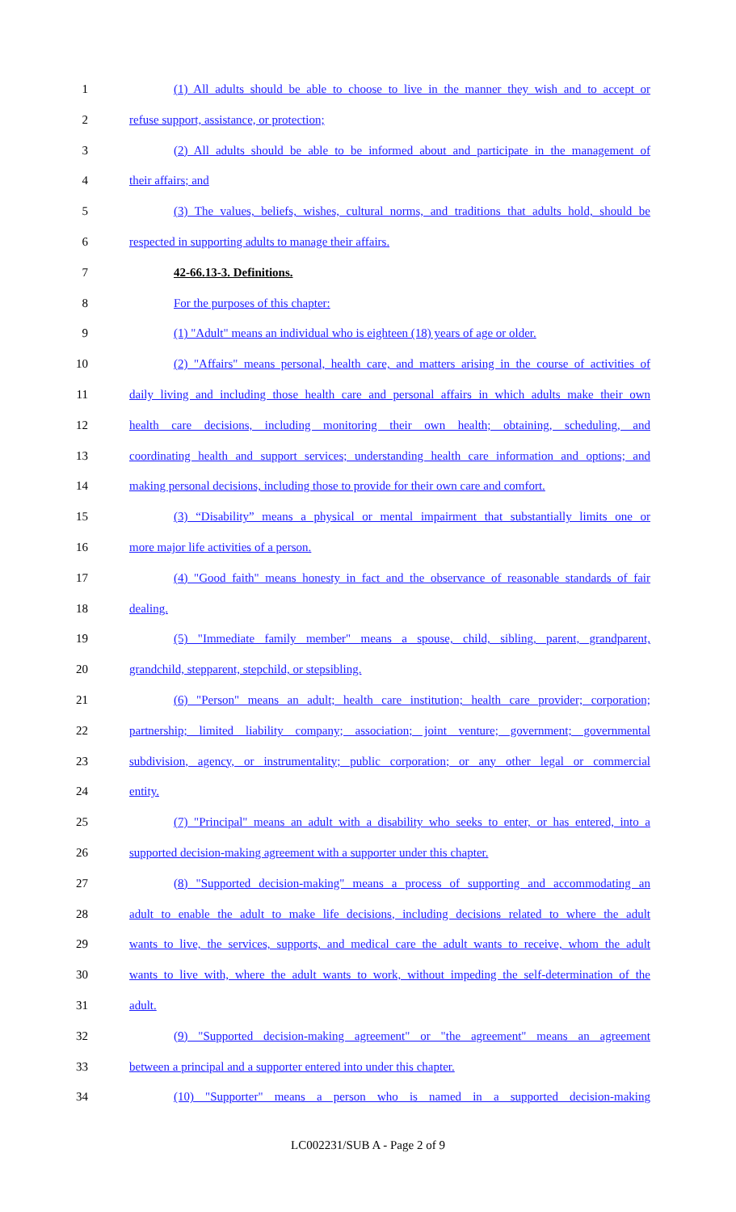1 (1) All adults should be able to choose to live in the manner they wish and to accept or
2 refuse support, assistance, or protection;
3 (2) All adults should be able to be informed about and participate in the management of
4 their affairs; and
5 (3) The values, beliefs, wishes, cultural norms, and traditions that adults hold, should be
6 respected in supporting adults to manage their affairs.
7 42-66.13-3. Definitions.
8 For the purposes of this chapter:
9 (1) "Adult" means an individual who is eighteen (18) years of age or older.
10 (2) "Affairs" means personal, health care, and matters arising in the course of activities of
11 daily living and including those health care and personal affairs in which adults make their own
12 health care decisions, including monitoring their own health; obtaining, scheduling, and
13 coordinating health and support services; understanding health care information and options; and
14 making personal decisions, including those to provide for their own care and comfort.
15 (3) “Disability” means a physical or mental impairment that substantially limits one or
16 more major life activities of a person.
17 (4) "Good faith" means honesty in fact and the observance of reasonable standards of fair
18 dealing.
19 (5) "Immediate family member" means a spouse, child, sibling, parent, grandparent,
20 grandchild, stepparent, stepchild, or stepsibling.
21 (6) "Person" means an adult; health care institution; health care provider; corporation;
22 partnership; limited liability company; association; joint venture; government; governmental
23 subdivision, agency, or instrumentality; public corporation; or any other legal or commercial
24 entity.
25 (7) "Principal" means an adult with a disability who seeks to enter, or has entered, into a
26 supported decision-making agreement with a supporter under this chapter.
27 (8) "Supported decision-making" means a process of supporting and accommodating an
28 adult to enable the adult to make life decisions, including decisions related to where the adult
29 wants to live, the services, supports, and medical care the adult wants to receive, whom the adult
30 wants to live with, where the adult wants to work, without impeding the self-determination of the
31 adult.
32 (9) "Supported decision-making agreement" or "the agreement" means an agreement
33 between a principal and a supporter entered into under this chapter.
34 (10) "Supporter" means a person who is named in a supported decision-making
LC002231/SUB A - Page 2 of 9